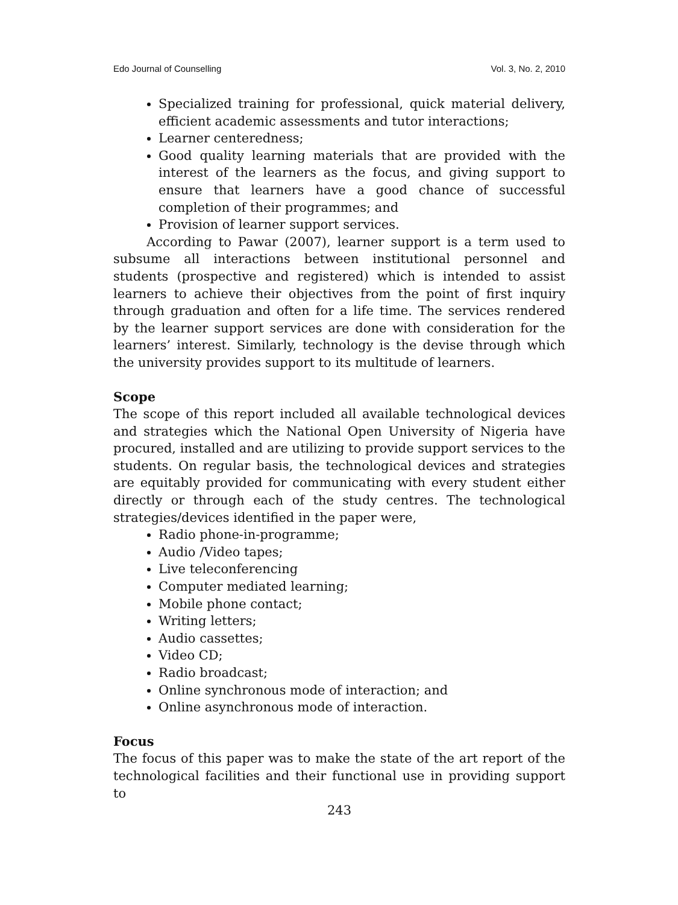Edo Journal of Counselling Vol. 3, No. 2, 2010
Specialized training for professional, quick material delivery, efficient academic assessments and tutor interactions;
Learner centeredness;
Good quality learning materials that are provided with the interest of the learners as the focus, and giving support to ensure that learners have a good chance of successful completion of their programmes; and
Provision of learner support services.
According to Pawar (2007), learner support is a term used to subsume all interactions between institutional personnel and students (prospective and registered) which is intended to assist learners to achieve their objectives from the point of first inquiry through graduation and often for a life time. The services rendered by the learner support services are done with consideration for the learners’ interest. Similarly, technology is the devise through which the university provides support to its multitude of learners.
Scope
The scope of this report included all available technological devices and strategies which the National Open University of Nigeria have procured, installed and are utilizing to provide support services to the students. On regular basis, the technological devices and strategies are equitably provided for communicating with every student either directly or through each of the study centres. The technological strategies/devices identified in the paper were,
Radio phone-in-programme;
Audio /Video tapes;
Live teleconferencing
Computer mediated learning;
Mobile phone contact;
Writing letters;
Audio cassettes;
Video CD;
Radio broadcast;
Online synchronous mode of interaction; and
Online asynchronous mode of interaction.
Focus
The focus of this paper was to make the state of the art report of the technological facilities and their functional use in providing support to
243